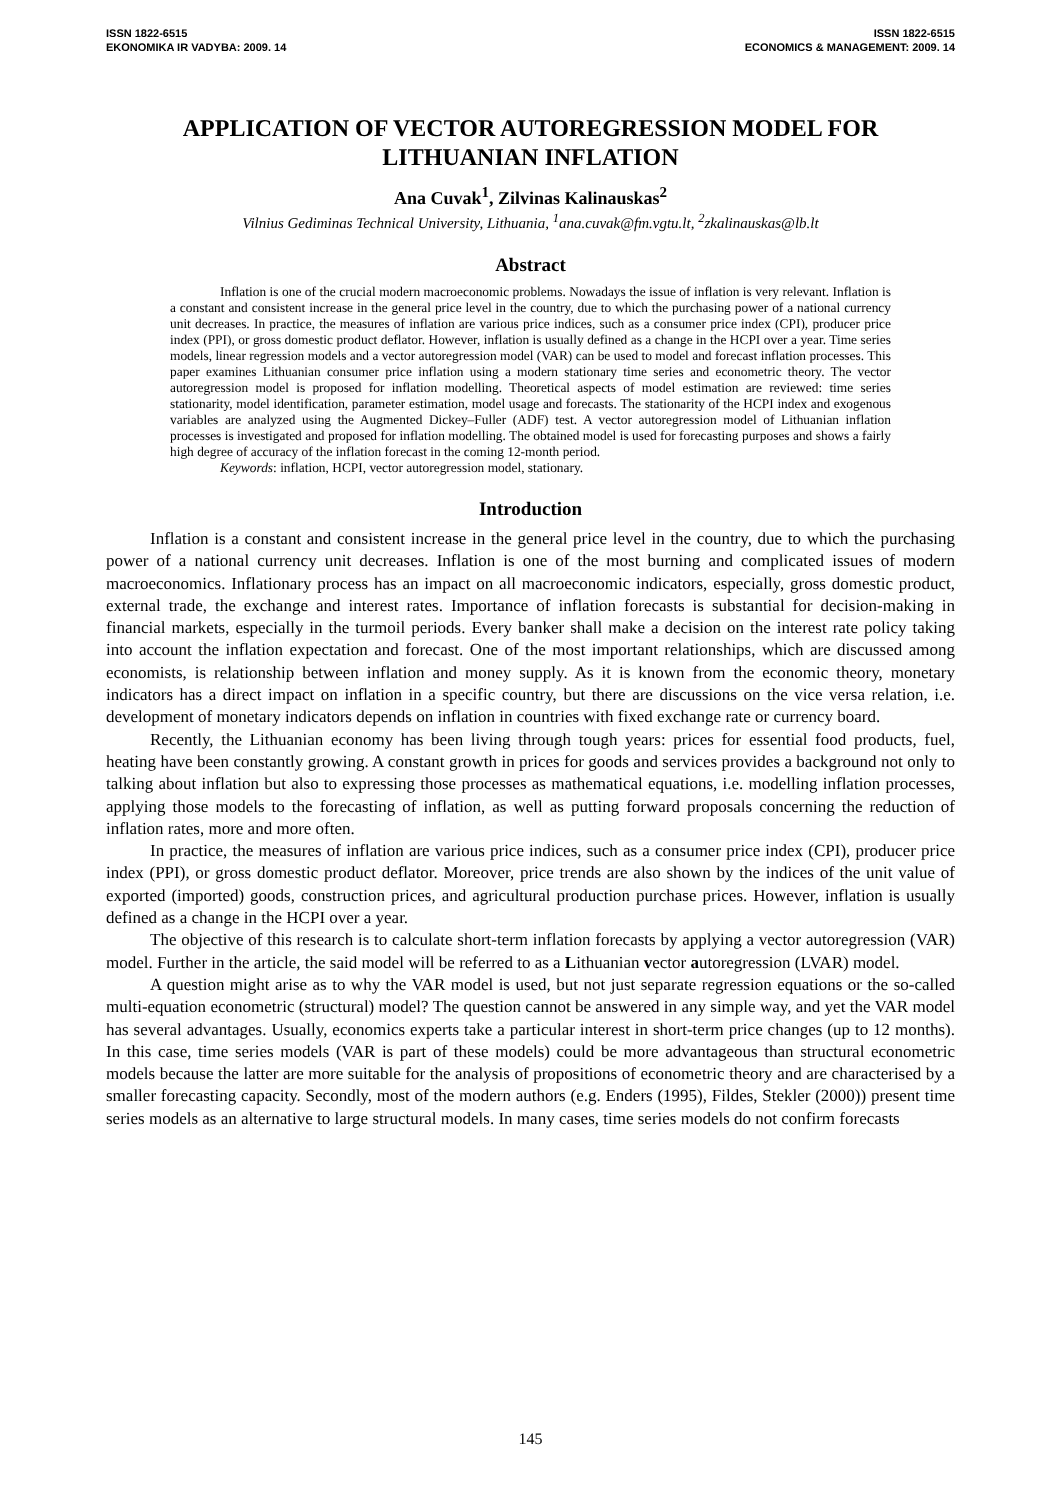ISSN 1822-6515
EKONOMIKA IR VADYBA: 2009. 14
ISSN 1822-6515
ECONOMICS & MANAGEMENT: 2009. 14
APPLICATION OF VECTOR AUTOREGRESSION MODEL FOR LITHUANIAN INFLATION
Ana Cuvak<sup>1</sup>, Zilvinas Kalinauskas<sup>2</sup>
Vilnius Gediminas Technical University, Lithuania, <sup>1</sup>ana.cuvak@fm.vgtu.lt, <sup>2</sup>zkalinauskas@lb.lt
Abstract
Inflation is one of the crucial modern macroeconomic problems. Nowadays the issue of inflation is very relevant. Inflation is a constant and consistent increase in the general price level in the country, due to which the purchasing power of a national currency unit decreases. In practice, the measures of inflation are various price indices, such as a consumer price index (CPI), producer price index (PPI), or gross domestic product deflator. However, inflation is usually defined as a change in the HCPI over a year. Time series models, linear regression models and a vector autoregression model (VAR) can be used to model and forecast inflation processes. This paper examines Lithuanian consumer price inflation using a modern stationary time series and econometric theory. The vector autoregression model is proposed for inflation modelling. Theoretical aspects of model estimation are reviewed: time series stationarity, model identification, parameter estimation, model usage and forecasts. The stationarity of the HCPI index and exogenous variables are analyzed using the Augmented Dickey–Fuller (ADF) test. A vector autoregression model of Lithuanian inflation processes is investigated and proposed for inflation modelling. The obtained model is used for forecasting purposes and shows a fairly high degree of accuracy of the inflation forecast in the coming 12-month period.
Keywords: inflation, HCPI, vector autoregression model, stationary.
Introduction
Inflation is a constant and consistent increase in the general price level in the country, due to which the purchasing power of a national currency unit decreases. Inflation is one of the most burning and complicated issues of modern macroeconomics. Inflationary process has an impact on all macroeconomic indicators, especially, gross domestic product, external trade, the exchange and interest rates. Importance of inflation forecasts is substantial for decision-making in financial markets, especially in the turmoil periods. Every banker shall make a decision on the interest rate policy taking into account the inflation expectation and forecast. One of the most important relationships, which are discussed among economists, is relationship between inflation and money supply. As it is known from the economic theory, monetary indicators has a direct impact on inflation in a specific country, but there are discussions on the vice versa relation, i.e. development of monetary indicators depends on inflation in countries with fixed exchange rate or currency board.
Recently, the Lithuanian economy has been living through tough years: prices for essential food products, fuel, heating have been constantly growing. A constant growth in prices for goods and services provides a background not only to talking about inflation but also to expressing those processes as mathematical equations, i.e. modelling inflation processes, applying those models to the forecasting of inflation, as well as putting forward proposals concerning the reduction of inflation rates, more and more often.
In practice, the measures of inflation are various price indices, such as a consumer price index (CPI), producer price index (PPI), or gross domestic product deflator. Moreover, price trends are also shown by the indices of the unit value of exported (imported) goods, construction prices, and agricultural production purchase prices. However, inflation is usually defined as a change in the HCPI over a year.
The objective of this research is to calculate short-term inflation forecasts by applying a vector autoregression (VAR) model. Further in the article, the said model will be referred to as a Lithuanian vector autoregression (LVAR) model.
A question might arise as to why the VAR model is used, but not just separate regression equations or the so-called multi-equation econometric (structural) model? The question cannot be answered in any simple way, and yet the VAR model has several advantages. Usually, economics experts take a particular interest in short-term price changes (up to 12 months). In this case, time series models (VAR is part of these models) could be more advantageous than structural econometric models because the latter are more suitable for the analysis of propositions of econometric theory and are characterised by a smaller forecasting capacity. Secondly, most of the modern authors (e.g. Enders (1995), Fildes, Stekler (2000)) present time series models as an alternative to large structural models. In many cases, time series models do not confirm forecasts
145